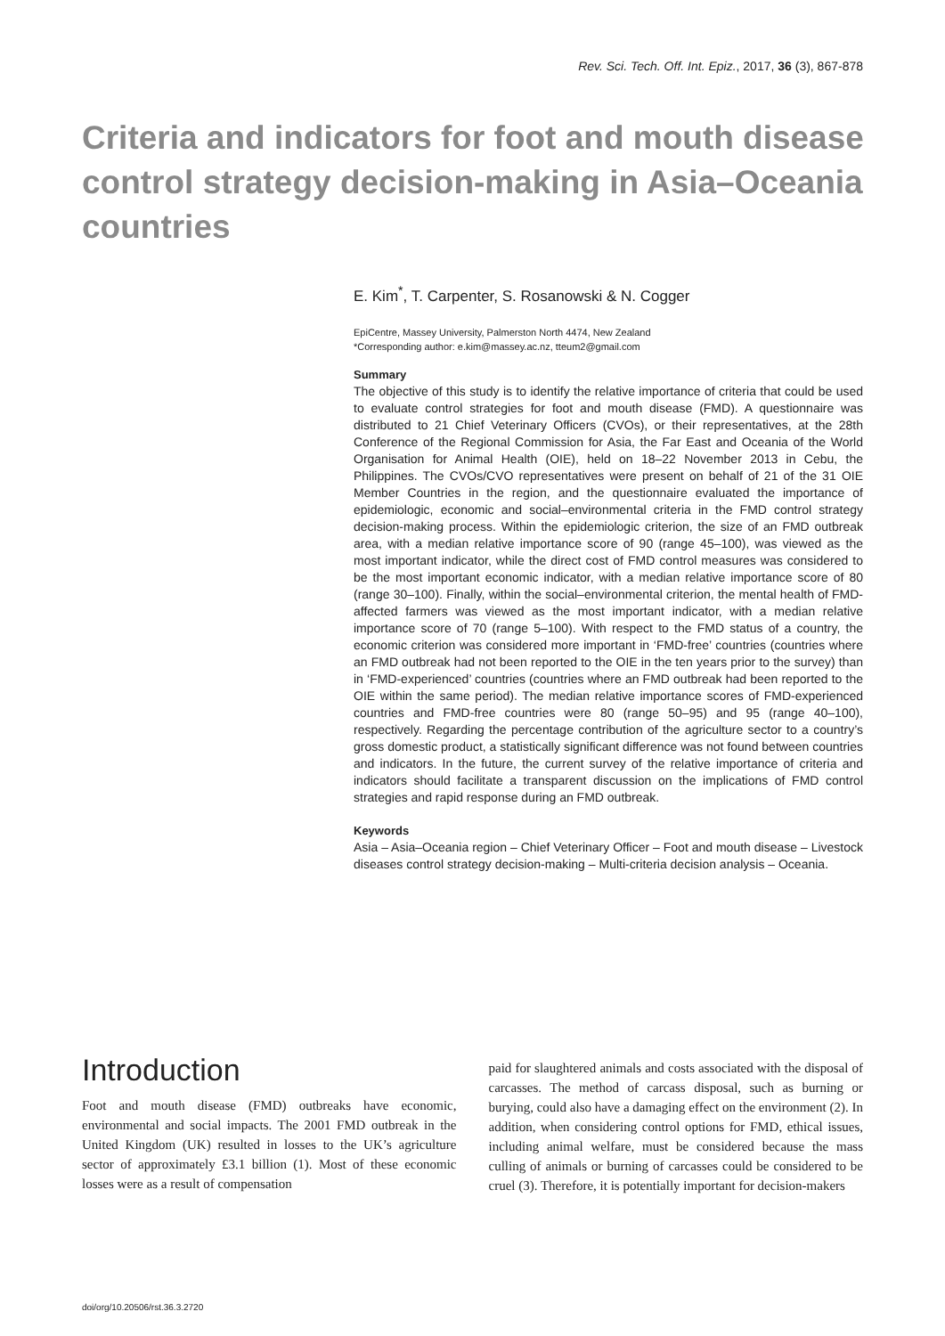Rev. Sci. Tech. Off. Int. Epiz., 2017, 36 (3), 867-878
Criteria and indicators for foot and mouth disease control strategy decision-making in Asia–Oceania countries
E. Kim<sup>*</sup>, T. Carpenter, S. Rosanowski & N. Cogger
EpiCentre, Massey University, Palmerston North 4474, New Zealand
*Corresponding author: e.kim@massey.ac.nz, tteum2@gmail.com
Summary
The objective of this study is to identify the relative importance of criteria that could be used to evaluate control strategies for foot and mouth disease (FMD). A questionnaire was distributed to 21 Chief Veterinary Officers (CVOs), or their representatives, at the 28th Conference of the Regional Commission for Asia, the Far East and Oceania of the World Organisation for Animal Health (OIE), held on 18–22 November 2013 in Cebu, the Philippines. The CVOs/CVO representatives were present on behalf of 21 of the 31 OIE Member Countries in the region, and the questionnaire evaluated the importance of epidemiologic, economic and social–environmental criteria in the FMD control strategy decision-making process. Within the epidemiologic criterion, the size of an FMD outbreak area, with a median relative importance score of 90 (range 45–100), was viewed as the most important indicator, while the direct cost of FMD control measures was considered to be the most important economic indicator, with a median relative importance score of 80 (range 30–100). Finally, within the social–environmental criterion, the mental health of FMD-affected farmers was viewed as the most important indicator, with a median relative importance score of 70 (range 5–100). With respect to the FMD status of a country, the economic criterion was considered more important in ‘FMD-free’ countries (countries where an FMD outbreak had not been reported to the OIE in the ten years prior to the survey) than in ‘FMD-experienced’ countries (countries where an FMD outbreak had been reported to the OIE within the same period). The median relative importance scores of FMD-experienced countries and FMD-free countries were 80 (range 50–95) and 95 (range 40–100), respectively. Regarding the percentage contribution of the agriculture sector to a country’s gross domestic product, a statistically significant difference was not found between countries and indicators. In the future, the current survey of the relative importance of criteria and indicators should facilitate a transparent discussion on the implications of FMD control strategies and rapid response during an FMD outbreak.
Keywords
Asia – Asia–Oceania region – Chief Veterinary Officer – Foot and mouth disease – Livestock diseases control strategy decision-making – Multi-criteria decision analysis – Oceania.
Introduction
Foot and mouth disease (FMD) outbreaks have economic, environmental and social impacts. The 2001 FMD outbreak in the United Kingdom (UK) resulted in losses to the UK’s agriculture sector of approximately £3.1 billion (1). Most of these economic losses were as a result of compensation
paid for slaughtered animals and costs associated with the disposal of carcasses. The method of carcass disposal, such as burning or burying, could also have a damaging effect on the environment (2). In addition, when considering control options for FMD, ethical issues, including animal welfare, must be considered because the mass culling of animals or burning of carcasses could be considered to be cruel (3). Therefore, it is potentially important for decision-makers
doi/org/10.20506/rst.36.3.2720